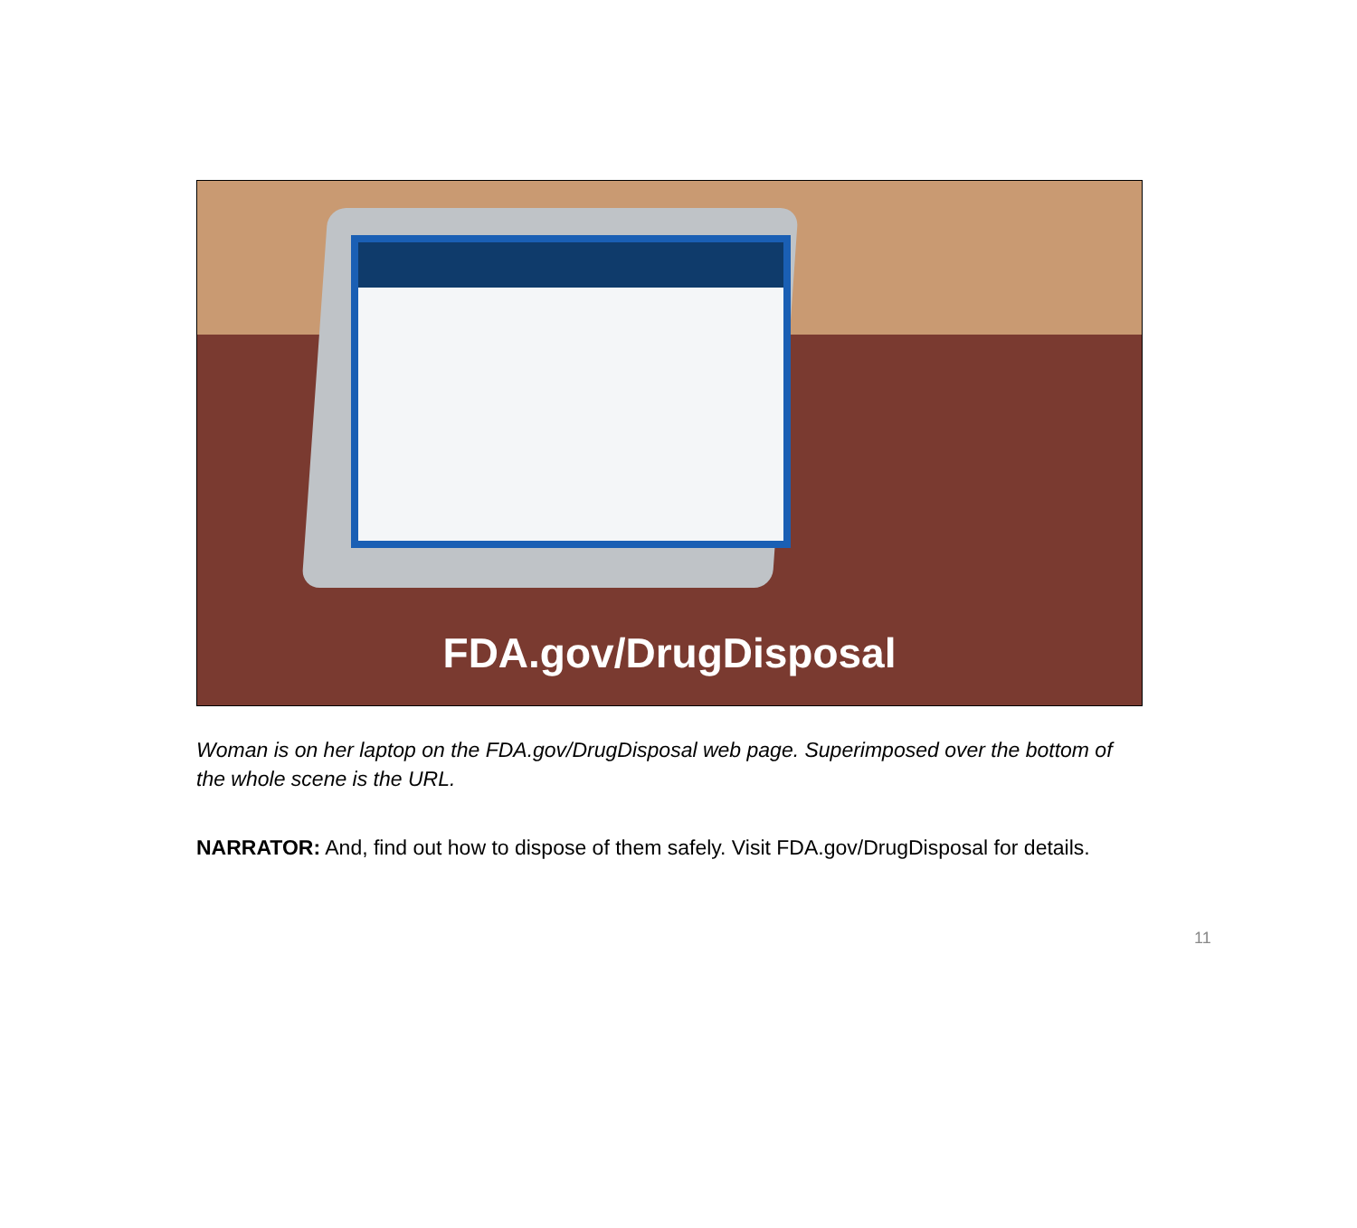FDA.gov/DrugDisposal
Woman is on her laptop on the FDA.gov/DrugDisposal web page. Superimposed over the bottom of the whole scene is the URL.
NARRATOR: And, find out how to dispose of them safely. Visit FDA.gov/DrugDisposal for details.
11